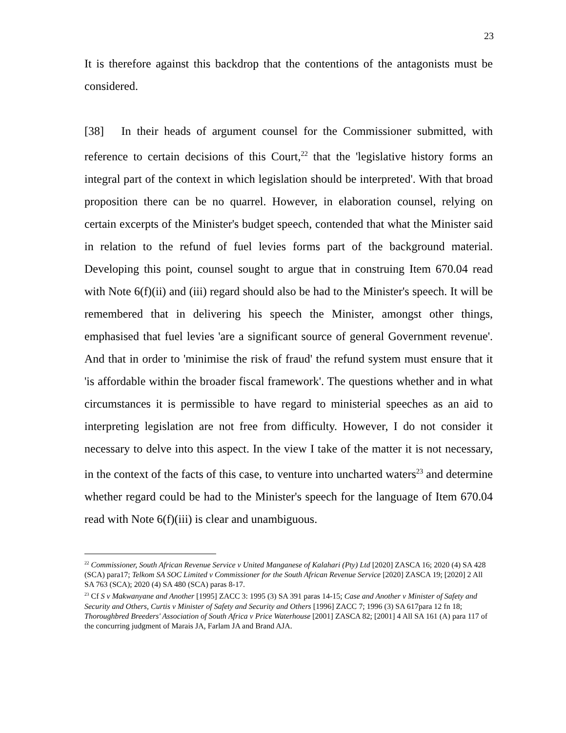23
It is therefore against this backdrop that the contentions of the antagonists must be considered.
[38] In their heads of argument counsel for the Commissioner submitted, with reference to certain decisions of this Court,<sup>22</sup> that the 'legislative history forms an integral part of the context in which legislation should be interpreted'. With that broad proposition there can be no quarrel. However, in elaboration counsel, relying on certain excerpts of the Minister's budget speech, contended that what the Minister said in relation to the refund of fuel levies forms part of the background material. Developing this point, counsel sought to argue that in construing Item 670.04 read with Note 6(f)(ii) and (iii) regard should also be had to the Minister's speech. It will be remembered that in delivering his speech the Minister, amongst other things, emphasised that fuel levies 'are a significant source of general Government revenue'. And that in order to 'minimise the risk of fraud' the refund system must ensure that it 'is affordable within the broader fiscal framework'. The questions whether and in what circumstances it is permissible to have regard to ministerial speeches as an aid to interpreting legislation are not free from difficulty. However, I do not consider it necessary to delve into this aspect. In the view I take of the matter it is not necessary, in the context of the facts of this case, to venture into uncharted waters<sup>23</sup> and determine whether regard could be had to the Minister's speech for the language of Item 670.04 read with Note 6(f)(iii) is clear and unambiguous.
<sup>22</sup> Commissioner, South African Revenue Service v United Manganese of Kalahari (Pty) Ltd [2020] ZASCA 16; 2020 (4) SA 428 (SCA) para17; Telkom SA SOC Limited v Commissioner for the South African Revenue Service [2020] ZASCA 19; [2020] 2 All SA 763 (SCA); 2020 (4) SA 480 (SCA) paras 8-17.
<sup>23</sup> Cf S v Makwanyane and Another [1995] ZACC 3: 1995 (3) SA 391 paras 14-15; Case and Another v Minister of Safety and Security and Others, Curtis v Minister of Safety and Security and Others [1996] ZACC 7; 1996 (3) SA 617para 12 fn 18; Thoroughbred Breeders' Association of South Africa v Price Waterhouse [2001] ZASCA 82; [2001] 4 All SA 161 (A) para 117 of the concurring judgment of Marais JA, Farlam JA and Brand AJA.